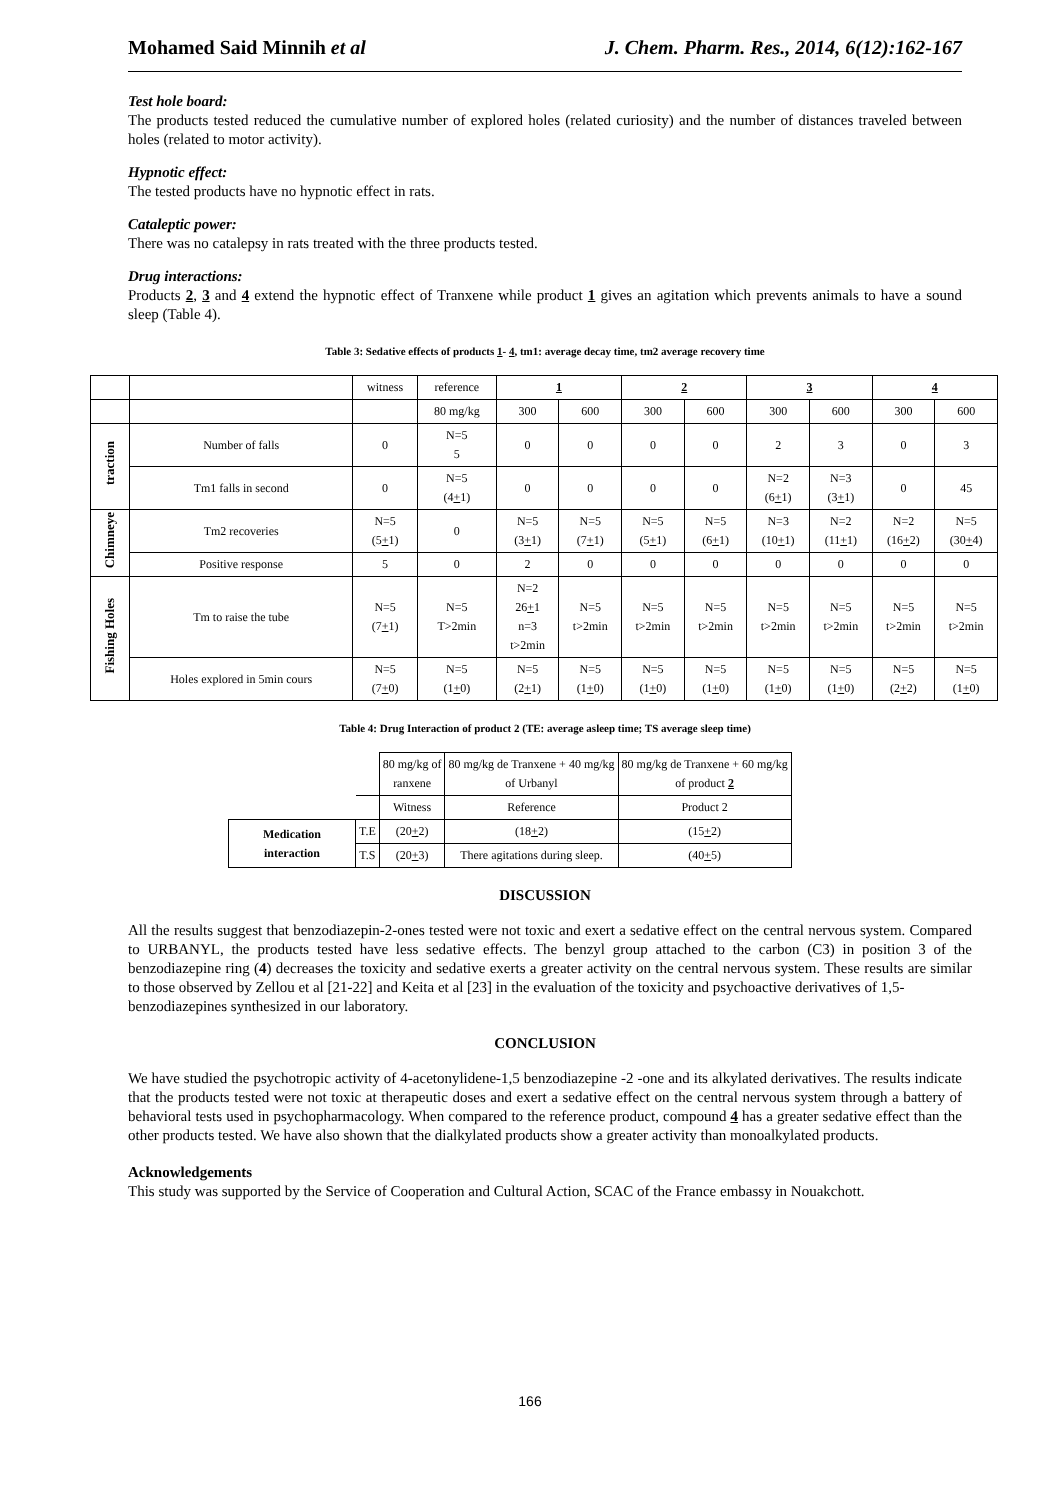Mohamed Said Minnih et al J. Chem. Pharm. Res., 2014, 6(12):162-167
Test hole board:
The products tested reduced the cumulative number of explored holes (related curiosity) and the number of distances traveled between holes (related to motor activity).
Hypnotic effect:
The tested products have no hypnotic effect in rats.
Cataleptic power:
There was no catalepsy in rats treated with the three products tested.
Drug interactions:
Products 2, 3 and 4 extend the hypnotic effect of Tranxene while product 1 gives an agitation which prevents animals to have a sound sleep (Table 4).
Table 3: Sedative effects of products 1- 4, tm1: average decay time, tm2 average recovery time
| | | witness | reference | 1 | | 2 | | 3 | | 4 | |
| | | | 80 mg/kg | 300 | 600 | 300 | 600 | 300 | 600 | 300 | 600 |
| traction | Number of falls | 0 | N=5 5 | 0 | 0 | 0 | 0 | 2 | 3 | 0 | 3 |
| | Tm1 falls in second | 0 | N=5 (4 + 1) | 0 | 0 | 0 | 0 | N=2 (6 + 1) | N=3 (3 + 1) | 0 | 45 |
| Chimneye | Tm2 recoveries | N=5 (5 + 1) | 0 | N=5 (3 + 1) | N=5 (7 + 1) | N=5 (5 + 1) | N=5 (6 + 1) | N=3 (10 + 1) | N=2 (11 + 1) | N=2 (16 + 2) | N=5 (30 + 4) |
| | Positive response | 5 | 0 | 2 | 0 | 0 | 0 | 0 | 0 | 0 | 0 |
| Fishing Holes | Tm to raise the tube | N=5 (7 + 1) | N=5 T>2min | N=2 26 + 1 n=3 t>2min | N=5 t>2min | N=5 t>2min | N=5 t>2min | N=5 t>2min | N=5 t>2min | N=5 t>2min | N=5 t>2min |
| | Holes explored in 5min cours | N=5 (7 + 0) | N=5 (1 + 0) | N=5 (2 + 1) | N=5 (1 + 0) | N=5 (1 + 0) | N=5 (1 + 0) | N=5 (1 + 0) | N=5 (1 + 0) | N=5 (2 + 2) | N=5 (1 + 0) |
Table 4: Drug Interaction of product 2 (TE: average asleep time; TS average sleep time)
| | | 80 mg/kg of ranxene | 80 mg/kg de Tranxene + 40 mg/kg of Urbanyl | 80 mg/kg de Tranxene + 60 mg/kg of product 2 |
| | | Witness | Reference | Product 2 |
| Medication interaction | T.E | (20 + 2) | (18 + 2) | (15 + 2) |
| | T.S | (20 + 3) | There agitations during sleep. | (40 + 5) |
DISCUSSION
All the results suggest that benzodiazepin-2-ones tested were not toxic and exert a sedative effect on the central nervous system. Compared to URBANYL, the products tested have less sedative effects. The benzyl group attached to the carbon (C3) in position 3 of the benzodiazepine ring (4) decreases the toxicity and sedative exerts a greater activity on the central nervous system. These results are similar to those observed by Zellou et al [21-22] and Keita et al [23] in the evaluation of the toxicity and psychoactive derivatives of 1,5-
benzodiazepines synthesized in our laboratory.
CONCLUSION
We have studied the psychotropic activity of 4-acetonylidene-1,5 benzodiazepine -2 -one and its alkylated derivatives. The results indicate that the products tested were not toxic at therapeutic doses and exert a sedative effect on the central nervous system through a battery of behavioral tests used in psychopharmacology. When compared to the reference product, compound 4 has a greater sedative effect than the other products tested. We have also shown that the dialkylated products show a greater activity than monoalkylated products.
Acknowledgements
This study was supported by the Service of Cooperation and Cultural Action, SCAC of the France embassy in Nouakchott.
166